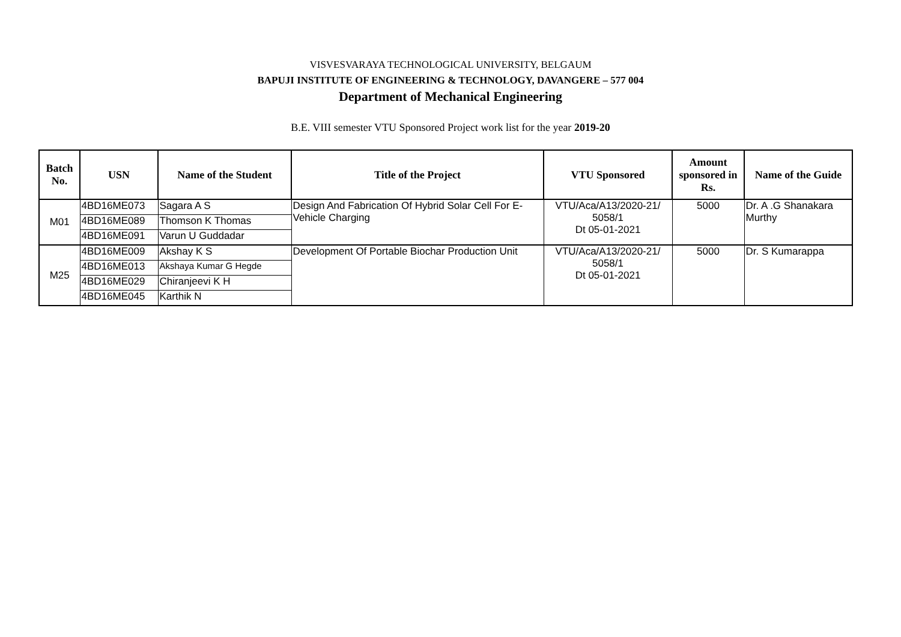VISVESVARAYA TECHNOLOGICAL UNIVERSITY, BELGAUM
BAPUJI INSTITUTE OF ENGINEERING & TECHNOLOGY, DAVANGERE – 577 004
Department of Mechanical Engineering
B.E. VIII semester VTU Sponsored Project work list for the year 2019-20
| Batch No. | USN | Name of the Student | Title of the Project | VTU Sponsored | Amount sponsored in Rs. | Name of the Guide |
| --- | --- | --- | --- | --- | --- | --- |
| M01 | 4BD16ME073 | Sagara A S | Design And Fabrication Of Hybrid Solar Cell For E-Vehicle Charging | VTU/Aca/A13/2020-21/ 5058/1 Dt 05-01-2021 | 5000 | Dr. A .G Shanakara Murthy |
| | 4BD16ME089 | Thomson K Thomas | | | | |
| | 4BD16ME091 | Varun U Guddadar | | | | |
| M25 | 4BD16ME009 | Akshay K S | Development Of Portable Biochar Production Unit | VTU/Aca/A13/2020-21/ 5058/1 Dt 05-01-2021 | 5000 | Dr. S Kumarappa |
| | 4BD16ME013 | Akshaya Kumar G Hegde | | | | |
| | 4BD16ME029 | Chiranjeevi K H | | | | |
| | 4BD16ME045 | Karthik N | | | | |